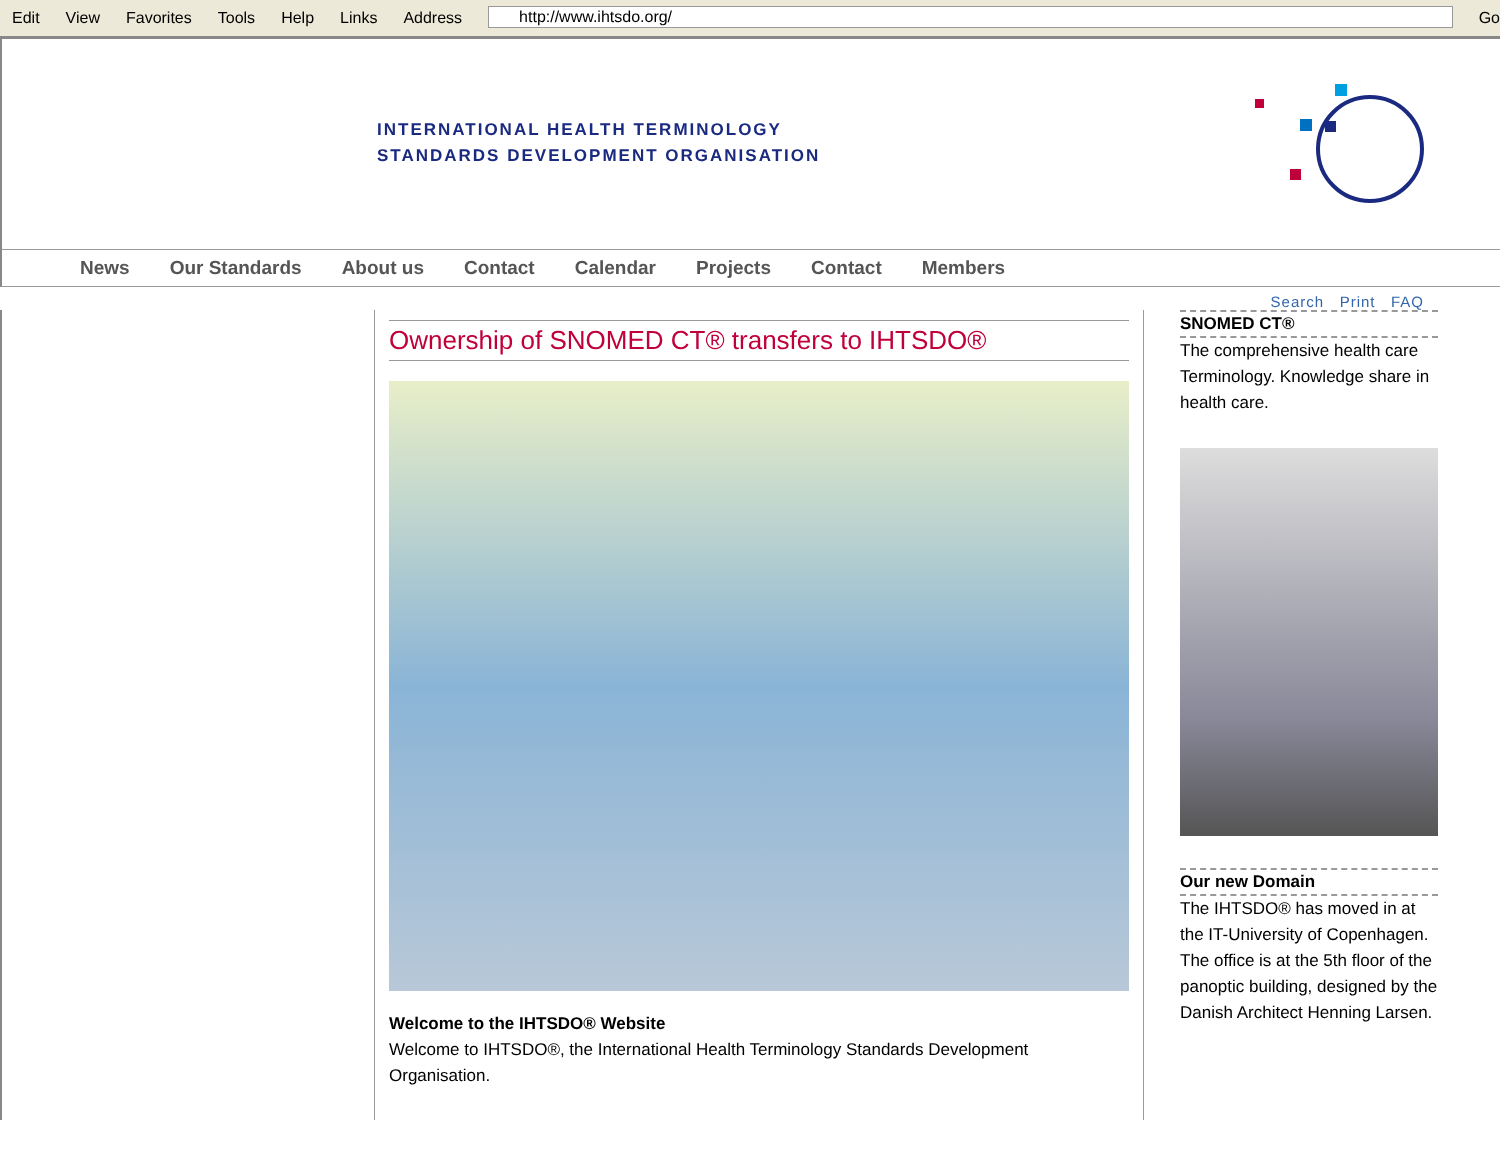Edit View Favorites Tools Help Links Address http://www.ihtsdo.org/ Go
INTERNATIONAL HEALTH TERMINOLOGY
STANDARDS DEVELOPMENT ORGANISATION
News Our Standards About us Contact Calendar Projects Contact Members
Search Print FAQ
Ownership of SNOMED CT® transfers to IHTSDO®
Welcome to the IHTSDO® Website
Welcome to IHTSDO®, the International Health Terminology Standards Development Organisation.
SNOMED CT®
The comprehensive health care Terminology. Knowledge share in health care.
Our new Domain
The IHTSDO® has moved in at the IT-University of Copenhagen. The office is at the 5th floor of the panoptic building, designed by the Danish Architect Henning Larsen.